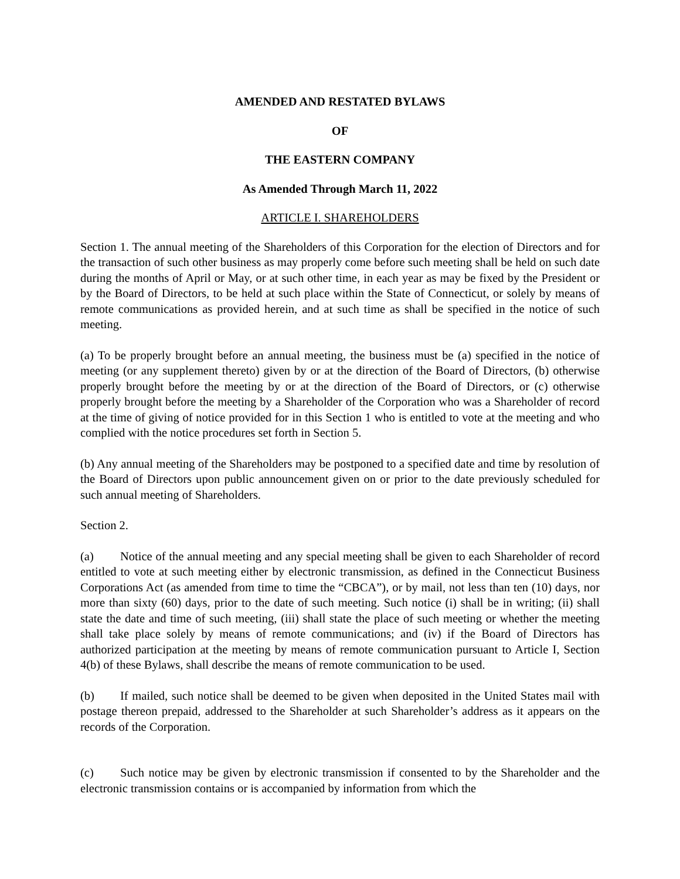AMENDED AND RESTATED BYLAWS
OF
THE EASTERN COMPANY
As Amended Through March 11, 2022
ARTICLE I. SHAREHOLDERS
Section 1. The annual meeting of the Shareholders of this Corporation for the election of Directors and for the transaction of such other business as may properly come before such meeting shall be held on such date during the months of April or May, or at such other time, in each year as may be fixed by the President or by the Board of Directors, to be held at such place within the State of Connecticut, or solely by means of remote communications as provided herein, and at such time as shall be specified in the notice of such meeting.
(a) To be properly brought before an annual meeting, the business must be (a) specified in the notice of meeting (or any supplement thereto) given by or at the direction of the Board of Directors, (b) otherwise properly brought before the meeting by or at the direction of the Board of Directors, or (c) otherwise properly brought before the meeting by a Shareholder of the Corporation who was a Shareholder of record at the time of giving of notice provided for in this Section 1 who is entitled to vote at the meeting and who complied with the notice procedures set forth in Section 5.
(b) Any annual meeting of the Shareholders may be postponed to a specified date and time by resolution of the Board of Directors upon public announcement given on or prior to the date previously scheduled for such annual meeting of Shareholders.
Section 2.
(a) Notice of the annual meeting and any special meeting shall be given to each Shareholder of record entitled to vote at such meeting either by electronic transmission, as defined in the Connecticut Business Corporations Act (as amended from time to time the “CBCA”), or by mail, not less than ten (10) days, nor more than sixty (60) days, prior to the date of such meeting. Such notice (i) shall be in writing; (ii) shall state the date and time of such meeting, (iii) shall state the place of such meeting or whether the meeting shall take place solely by means of remote communications; and (iv) if the Board of Directors has authorized participation at the meeting by means of remote communication pursuant to Article I, Section 4(b) of these Bylaws, shall describe the means of remote communication to be used.
(b) If mailed, such notice shall be deemed to be given when deposited in the United States mail with postage thereon prepaid, addressed to the Shareholder at such Shareholder’s address as it appears on the records of the Corporation.
(c) Such notice may be given by electronic transmission if consented to by the Shareholder and the electronic transmission contains or is accompanied by information from which the